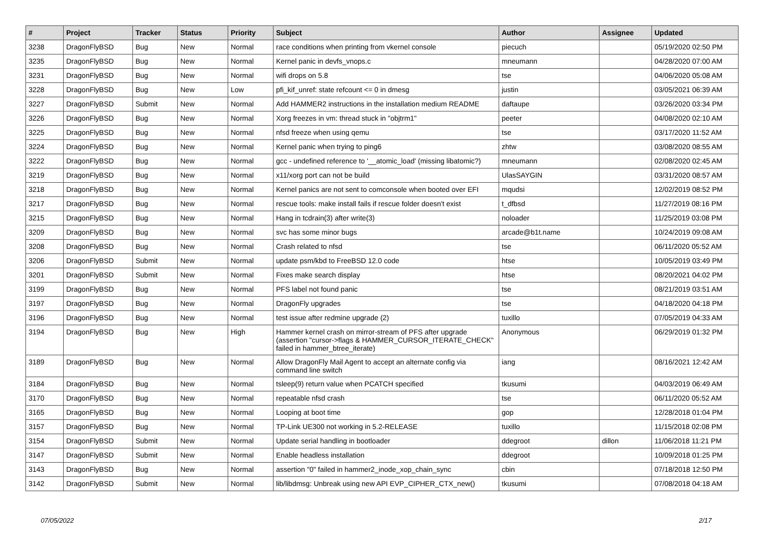| # | Project | Tracker | Status | Priority | Subject | Author | Assignee | Updated |
| --- | --- | --- | --- | --- | --- | --- | --- | --- |
| 3238 | DragonFlyBSD | Bug | New | Normal | race conditions when printing from vkernel console | piecuch | | 05/19/2020 02:50 PM |
| 3235 | DragonFlyBSD | Bug | New | Normal | Kernel panic in devfs_vnops.c | mneumann | | 04/28/2020 07:00 AM |
| 3231 | DragonFlyBSD | Bug | New | Normal | wifi drops on 5.8 | tse | | 04/06/2020 05:08 AM |
| 3228 | DragonFlyBSD | Bug | New | Low | pfi_kif_unref: state refcount <= 0 in dmesg | justin | | 03/05/2021 06:39 AM |
| 3227 | DragonFlyBSD | Submit | New | Normal | Add HAMMER2 instructions in the installation medium README | daftaupe | | 03/26/2020 03:34 PM |
| 3226 | DragonFlyBSD | Bug | New | Normal | Xorg freezes in vm: thread stuck in "objtrm1" | peeter | | 04/08/2020 02:10 AM |
| 3225 | DragonFlyBSD | Bug | New | Normal | nfsd freeze when using qemu | tse | | 03/17/2020 11:52 AM |
| 3224 | DragonFlyBSD | Bug | New | Normal | Kernel panic when trying to ping6 | zhtw | | 03/08/2020 08:55 AM |
| 3222 | DragonFlyBSD | Bug | New | Normal | gcc - undefined reference to '__atomic_load' (missing libatomic?) | mneumann | | 02/08/2020 02:45 AM |
| 3219 | DragonFlyBSD | Bug | New | Normal | x11/xorg port can not be build | UlasSAYGIN | | 03/31/2020 08:57 AM |
| 3218 | DragonFlyBSD | Bug | New | Normal | Kernel panics are not sent to comconsole when booted over EFI | mqudsi | | 12/02/2019 08:52 PM |
| 3217 | DragonFlyBSD | Bug | New | Normal | rescue tools: make install fails if rescue folder doesn't exist | t_dfbsd | | 11/27/2019 08:16 PM |
| 3215 | DragonFlyBSD | Bug | New | Normal | Hang in tcdrain(3) after write(3) | noloader | | 11/25/2019 03:08 PM |
| 3209 | DragonFlyBSD | Bug | New | Normal | svc has some minor bugs | arcade@b1t.name | | 10/24/2019 09:08 AM |
| 3208 | DragonFlyBSD | Bug | New | Normal | Crash related to nfsd | tse | | 06/11/2020 05:52 AM |
| 3206 | DragonFlyBSD | Submit | New | Normal | update psm/kbd to FreeBSD 12.0 code | htse | | 10/05/2019 03:49 PM |
| 3201 | DragonFlyBSD | Submit | New | Normal | Fixes make search display | htse | | 08/20/2021 04:02 PM |
| 3199 | DragonFlyBSD | Bug | New | Normal | PFS label not found panic | tse | | 08/21/2019 03:51 AM |
| 3197 | DragonFlyBSD | Bug | New | Normal | DragonFly upgrades | tse | | 04/18/2020 04:18 PM |
| 3196 | DragonFlyBSD | Bug | New | Normal | test issue after redmine upgrade (2) | tuxillo | | 07/05/2019 04:33 AM |
| 3194 | DragonFlyBSD | Bug | New | High | Hammer kernel crash on mirror-stream of PFS after upgrade (assertion "cursor->flags & HAMMER_CURSOR_ITERATE_CHECK" failed in hammer_btree_iterate) | Anonymous | | 06/29/2019 01:32 PM |
| 3189 | DragonFlyBSD | Bug | New | Normal | Allow DragonFly Mail Agent to accept an alternate config via command line switch | iang | | 08/16/2021 12:42 AM |
| 3184 | DragonFlyBSD | Bug | New | Normal | tsleep(9) return value when PCATCH specified | tkusumi | | 04/03/2019 06:49 AM |
| 3170 | DragonFlyBSD | Bug | New | Normal | repeatable nfsd crash | tse | | 06/11/2020 05:52 AM |
| 3165 | DragonFlyBSD | Bug | New | Normal | Looping at boot time | gop | | 12/28/2018 01:04 PM |
| 3157 | DragonFlyBSD | Bug | New | Normal | TP-Link UE300 not working in 5.2-RELEASE | tuxillo | | 11/15/2018 02:08 PM |
| 3154 | DragonFlyBSD | Submit | New | Normal | Update serial handling in bootloader | ddegroot | dillon | 11/06/2018 11:21 PM |
| 3147 | DragonFlyBSD | Submit | New | Normal | Enable headless installation | ddegroot | | 10/09/2018 01:25 PM |
| 3143 | DragonFlyBSD | Bug | New | Normal | assertion "0" failed in hammer2_inode_xop_chain_sync | cbin | | 07/18/2018 12:50 PM |
| 3142 | DragonFlyBSD | Submit | New | Normal | lib/libdmsg: Unbreak using new API EVP_CIPHER_CTX_new() | tkusumi | | 07/08/2018 04:18 AM |
07/05/2022 2/17